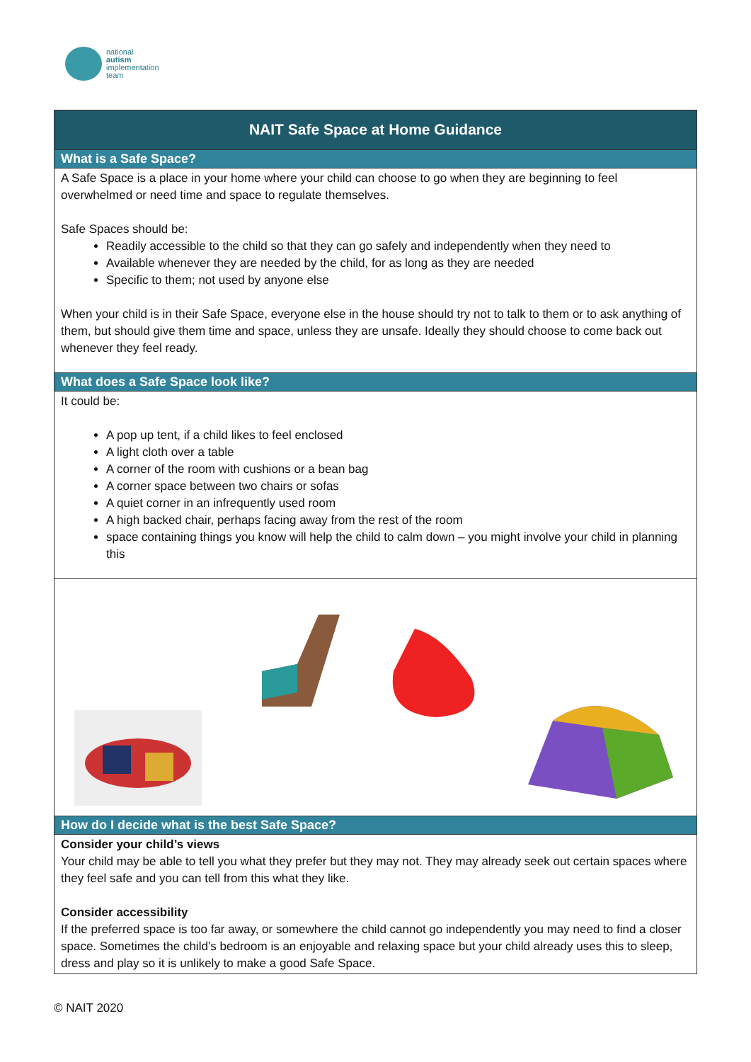national
autism
implementation
team
NAIT Safe Space at Home Guidance
What is a Safe Space?
A Safe Space is a place in your home where your child can choose to go when they are beginning to feel overwhelmed or need time and space to regulate themselves.
Safe Spaces should be:
Readily accessible to the child so that they can go safely and independently when they need to
Available whenever they are needed by the child, for as long as they are needed
Specific to them; not used by anyone else
When your child is in their Safe Space, everyone else in the house should try not to talk to them or to ask anything of them, but should give them time and space, unless they are unsafe. Ideally they should choose to come back out whenever they feel ready.
What does a Safe Space look like?
It could be:
A pop up tent, if a child likes to feel enclosed
A light cloth over a table
A corner of the room with cushions or a bean bag
A corner space between two chairs or sofas
A quiet corner in an infrequently used room
A high backed chair, perhaps facing away from the rest of the room
space containing things you know will help the child to calm down – you might involve your child in planning this
How do I decide what is the best Safe Space?
Consider your child’s views
Your child may be able to tell you what they prefer but they may not. They may already seek out certain spaces where they feel safe and you can tell from this what they like.
Consider accessibility
If the preferred space is too far away, or somewhere the child cannot go independently you may need to find a closer space. Sometimes the child’s bedroom is an enjoyable and relaxing space but your child already uses this to sleep, dress and play so it is unlikely to make a good Safe Space.
© NAIT 2020